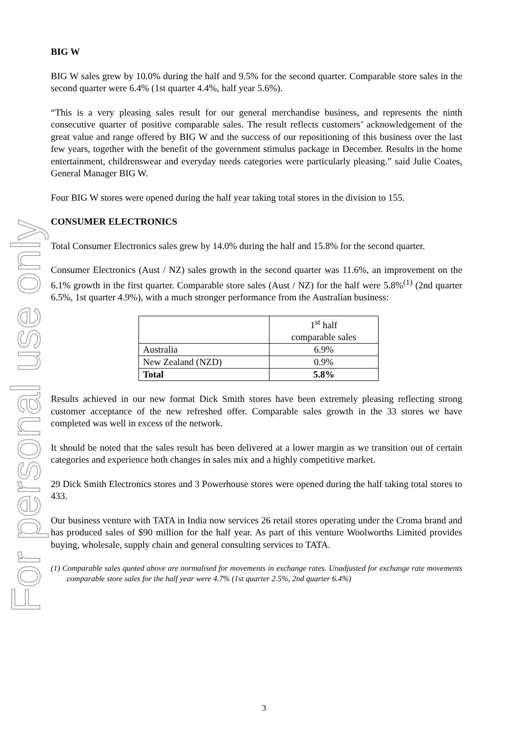For personal use only
BIG W
BIG W sales grew by 10.0% during the half and 9.5% for the second quarter. Comparable store sales in the second quarter were 6.4% (1st quarter 4.4%, half year 5.6%).
“This is a very pleasing sales result for our general merchandise business, and represents the ninth consecutive quarter of positive comparable sales. The result reflects customers’ acknowledgement of the great value and range offered by BIG W and the success of our repositioning of this business over the last few years, together with the benefit of the government stimulus package in December. Results in the home entertainment, childrenswear and everyday needs categories were particularly pleasing.” said Julie Coates, General Manager BIG W.
Four BIG W stores were opened during the half year taking total stores in the division to 155.
CONSUMER ELECTRONICS
Total Consumer Electronics sales grew by 14.0% during the half and 15.8% for the second quarter.
Consumer Electronics (Aust / NZ) sales growth in the second quarter was 11.6%, an improvement on the 6.1% growth in the first quarter. Comparable store sales (Aust / NZ) for the half were 5.8%<sup>(1)</sup> (2nd quarter 6.5%, 1st quarter 4.9%), with a much stronger performance from the Australian business:
| | 1<sup>st</sup> half comparable sales |
| Australia | 6.9% |
| New Zealand (NZD) | 0.9% |
| Total | 5.8% |
Results achieved in our new format Dick Smith stores have been extremely pleasing reflecting strong customer acceptance of the new refreshed offer. Comparable sales growth in the 33 stores we have completed was well in excess of the network.
It should be noted that the sales result has been delivered at a lower margin as we transition out of certain categories and experience both changes in sales mix and a highly competitive market.
29 Dick Smith Electronics stores and 3 Powerhouse stores were opened during the half taking total stores to 433.
Our business venture with TATA in India now services 26 retail stores operating under the Croma brand and has produced sales of $90 million for the half year. As part of this venture Woolworths Limited provides buying, wholesale, supply chain and general consulting services to TATA.
(1) Comparable sales quoted above are normalised for movements in exchange rates. Unadjusted for exchange rate movements comparable store sales for the half year were 4.7% (1st quarter 2.5%, 2nd quarter 6.4%)
3